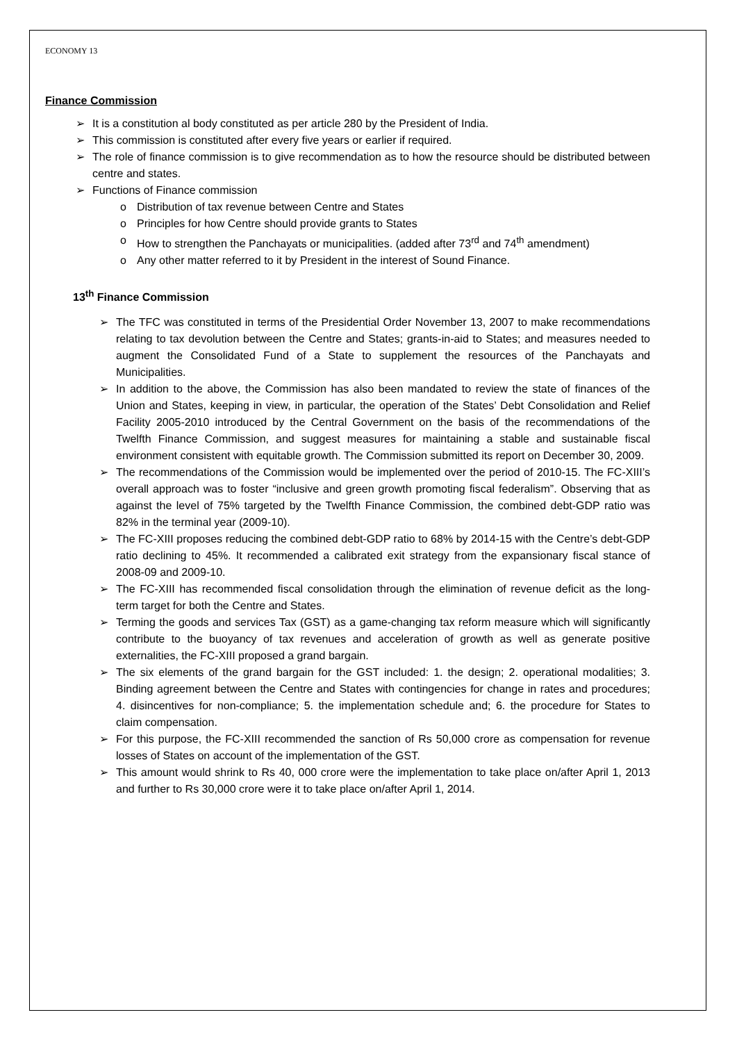ECONOMY 13
Finance Commission
➢ It is a constitution al body constituted as per article 280 by the President of India.
➢ This commission is constituted after every five years or earlier if required.
➢ The role of finance commission is to give recommendation as to how the resource should be distributed between centre and states.
➢ Functions of Finance commission
o Distribution of tax revenue between Centre and States
o Principles for how Centre should provide grants to States
o How to strengthen the Panchayats or municipalities. (added after 73<sup>rd</sup> and 74<sup>th</sup> amendment)
o Any other matter referred to it by President in the interest of Sound Finance.
13<sup>th</sup> Finance Commission
➢ The TFC was constituted in terms of the Presidential Order November 13, 2007 to make recommendations relating to tax devolution between the Centre and States; grants-in-aid to States; and measures needed to augment the Consolidated Fund of a State to supplement the resources of the Panchayats and Municipalities.
➢ In addition to the above, the Commission has also been mandated to review the state of finances of the Union and States, keeping in view, in particular, the operation of the States’ Debt Consolidation and Relief Facility 2005-2010 introduced by the Central Government on the basis of the recommendations of the Twelfth Finance Commission, and suggest measures for maintaining a stable and sustainable fiscal environment consistent with equitable growth. The Commission submitted its report on December 30, 2009.
➢ The recommendations of the Commission would be implemented over the period of 2010-15. The FC-XIII’s overall approach was to foster “inclusive and green growth promoting fiscal federalism”. Observing that as against the level of 75% targeted by the Twelfth Finance Commission, the combined debt-GDP ratio was 82% in the terminal year (2009-10).
➢ The FC-XIII proposes reducing the combined debt-GDP ratio to 68% by 2014-15 with the Centre’s debt-GDP ratio declining to 45%. It recommended a calibrated exit strategy from the expansionary fiscal stance of 2008-09 and 2009-10.
➢ The FC-XIII has recommended fiscal consolidation through the elimination of revenue deficit as the long-term target for both the Centre and States.
➢ Terming the goods and services Tax (GST) as a game-changing tax reform measure which will significantly contribute to the buoyancy of tax revenues and acceleration of growth as well as generate positive externalities, the FC-XIII proposed a grand bargain.
➢ The six elements of the grand bargain for the GST included: 1. the design; 2. operational modalities; 3. Binding agreement between the Centre and States with contingencies for change in rates and procedures; 4. disincentives for non-compliance; 5. the implementation schedule and; 6. the procedure for States to claim compensation.
➢ For this purpose, the FC-XIII recommended the sanction of Rs 50,000 crore as compensation for revenue losses of States on account of the implementation of the GST.
➢ This amount would shrink to Rs 40, 000 crore were the implementation to take place on/after April 1, 2013 and further to Rs 30,000 crore were it to take place on/after April 1, 2014.